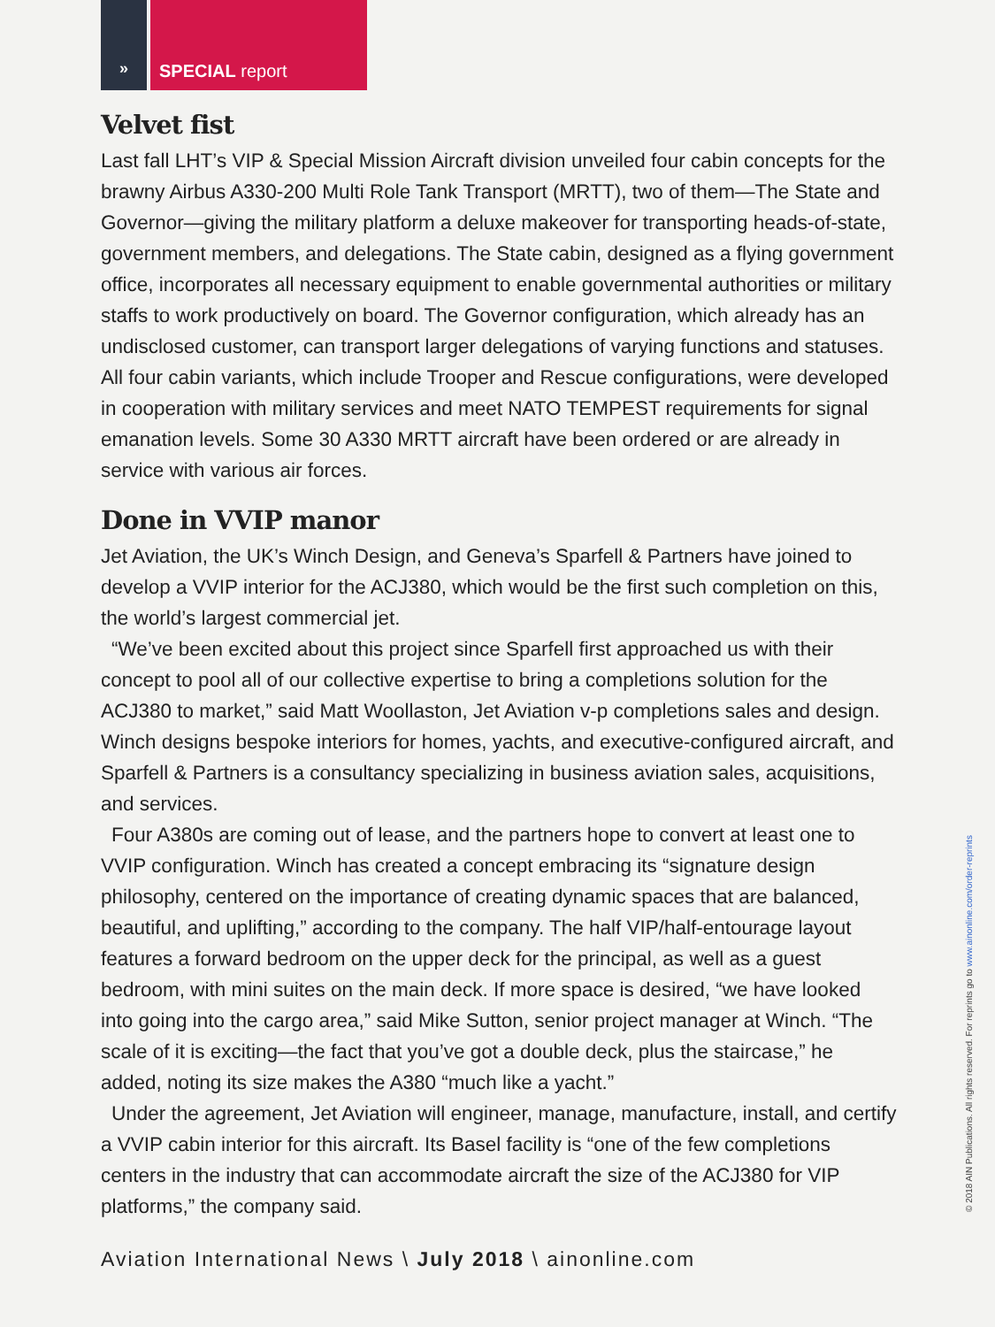» SPECIAL report
Velvet fist
Last fall LHT’s VIP & Special Mission Aircraft division unveiled four cabin concepts for the brawny Airbus A330-200 Multi Role Tank Transport (MRTT), two of them—The State and Governor—giving the military platform a deluxe makeover for transporting heads-of-state, government members, and delegations. The State cabin, designed as a flying government office, incorporates all necessary equipment to enable governmental authorities or military staffs to work productively on board. The Governor configuration, which already has an undisclosed customer, can transport larger delegations of varying functions and statuses. All four cabin variants, which include Trooper and Rescue configurations, were developed in cooperation with military services and meet NATO TEMPEST requirements for signal emanation levels. Some 30 A330 MRTT aircraft have been ordered or are already in service with various air forces.
Done in VVIP manor
Jet Aviation, the UK’s Winch Design, and Geneva’s Sparfell & Partners have joined to develop a VVIP interior for the ACJ380, which would be the first such completion on this, the world’s largest commercial jet.
“We’ve been excited about this project since Sparfell first approached us with their concept to pool all of our collective expertise to bring a completions solution for the ACJ380 to market,” said Matt Woollaston, Jet Aviation v-p completions sales and design. Winch designs bespoke interiors for homes, yachts, and executive-configured aircraft, and Sparfell & Partners is a consultancy specializing in business aviation sales, acquisitions, and services.
Four A380s are coming out of lease, and the partners hope to convert at least one to VVIP configuration. Winch has created a concept embracing its “signature design philosophy, centered on the importance of creating dynamic spaces that are balanced, beautiful, and uplifting,” according to the company. The half VIP/half-entourage layout features a forward bedroom on the upper deck for the principal, as well as a guest bedroom, with mini suites on the main deck. If more space is desired, “we have looked into going into the cargo area,” said Mike Sutton, senior project manager at Winch. “The scale of it is exciting—the fact that you’ve got a double deck, plus the staircase,” he added, noting its size makes the A380 “much like a yacht.”
Under the agreement, Jet Aviation will engineer, manage, manufacture, install, and certify a VVIP cabin interior for this aircraft. Its Basel facility is “one of the few completions centers in the industry that can accommodate aircraft the size of the ACJ380 for VIP platforms,” the company said.
Aviation International News \ July 2018 \ ainonline.com
© 2018 AIN Publications. All rights reserved. For reprints go to www.ainonline.com/order-reprints